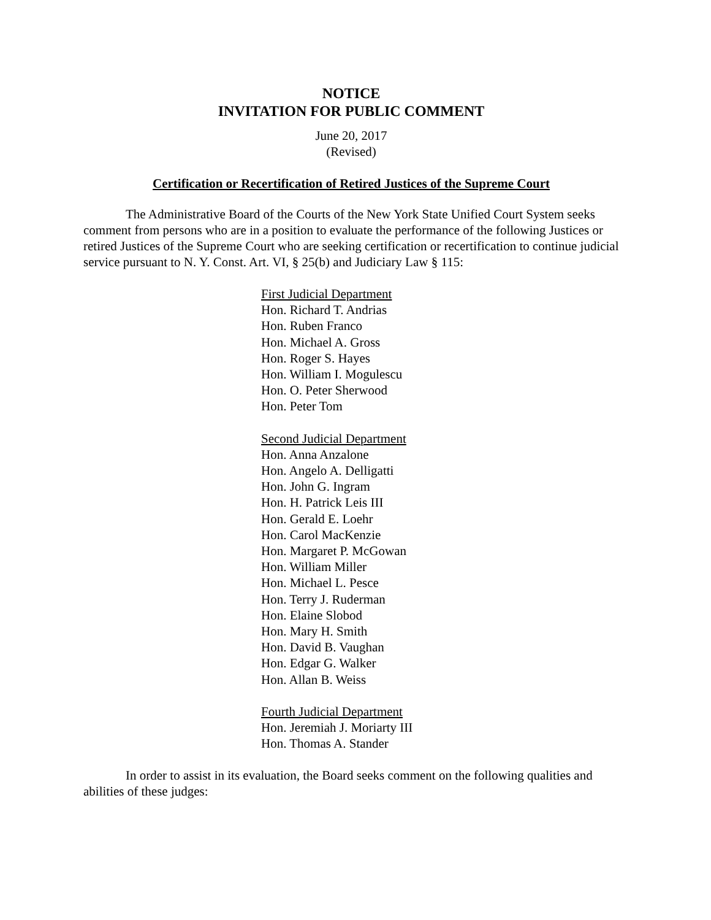NOTICE
INVITATION FOR PUBLIC COMMENT
June 20, 2017
(Revised)
Certification or Recertification of Retired Justices of the Supreme Court
The Administrative Board of the Courts of the New York State Unified Court System seeks comment from persons who are in a position to evaluate the performance of the following Justices or retired Justices of the Supreme Court who are seeking certification or recertification to continue judicial service pursuant to N. Y. Const. Art. VI, § 25(b) and Judiciary Law § 115:
First Judicial Department
Hon. Richard T. Andrias
Hon. Ruben Franco
Hon. Michael A. Gross
Hon. Roger S. Hayes
Hon. William I. Mogulescu
Hon. O. Peter Sherwood
Hon. Peter Tom
Second Judicial Department
Hon. Anna Anzalone
Hon. Angelo A. Delligatti
Hon. John G. Ingram
Hon. H. Patrick Leis III
Hon. Gerald E. Loehr
Hon. Carol MacKenzie
Hon. Margaret P. McGowan
Hon. William Miller
Hon. Michael L. Pesce
Hon. Terry J. Ruderman
Hon. Elaine Slobod
Hon. Mary H. Smith
Hon. David B. Vaughan
Hon. Edgar G. Walker
Hon. Allan B. Weiss
Fourth Judicial Department
Hon. Jeremiah J. Moriarty III
Hon. Thomas A. Stander
In order to assist in its evaluation, the Board seeks comment on the following qualities and abilities of these judges: